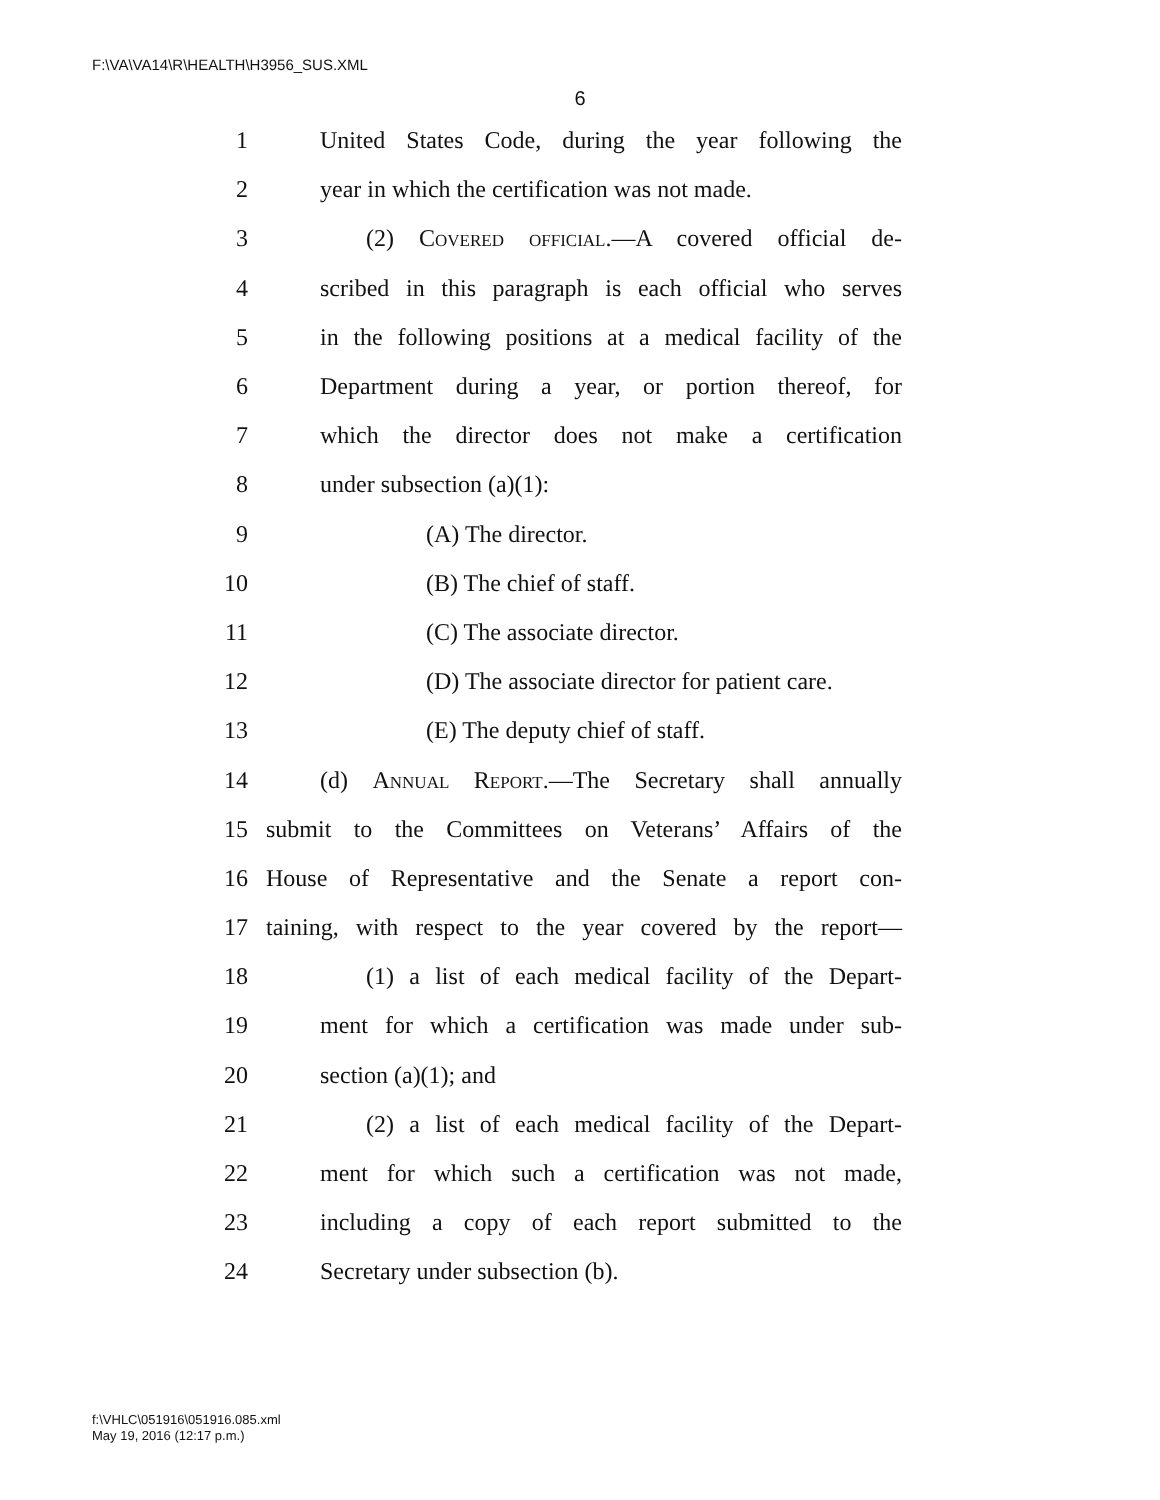F:\VA\VA14\R\HEALTH\H3956_SUS.XML
6
1 United States Code, during the year following the
2 year in which the certification was not made.
3 (2) Covered official.—A covered official de-
4 scribed in this paragraph is each official who serves
5 in the following positions at a medical facility of the
6 Department during a year, or portion thereof, for
7 which the director does not make a certification
8 under subsection (a)(1):
9 (A) The director.
10 (B) The chief of staff.
11 (C) The associate director.
12 (D) The associate director for patient care.
13 (E) The deputy chief of staff.
14 (d) Annual Report.—The Secretary shall annually
15 submit to the Committees on Veterans’ Affairs of the
16 House of Representative and the Senate a report con-
17 taining, with respect to the year covered by the report—
18 (1) a list of each medical facility of the Depart-
19 ment for which a certification was made under sub-
20 section (a)(1); and
21 (2) a list of each medical facility of the Depart-
22 ment for which such a certification was not made,
23 including a copy of each report submitted to the
24 Secretary under subsection (b).
f:\VHLC\051916\051916.085.xml
May 19, 2016 (12:17 p.m.)